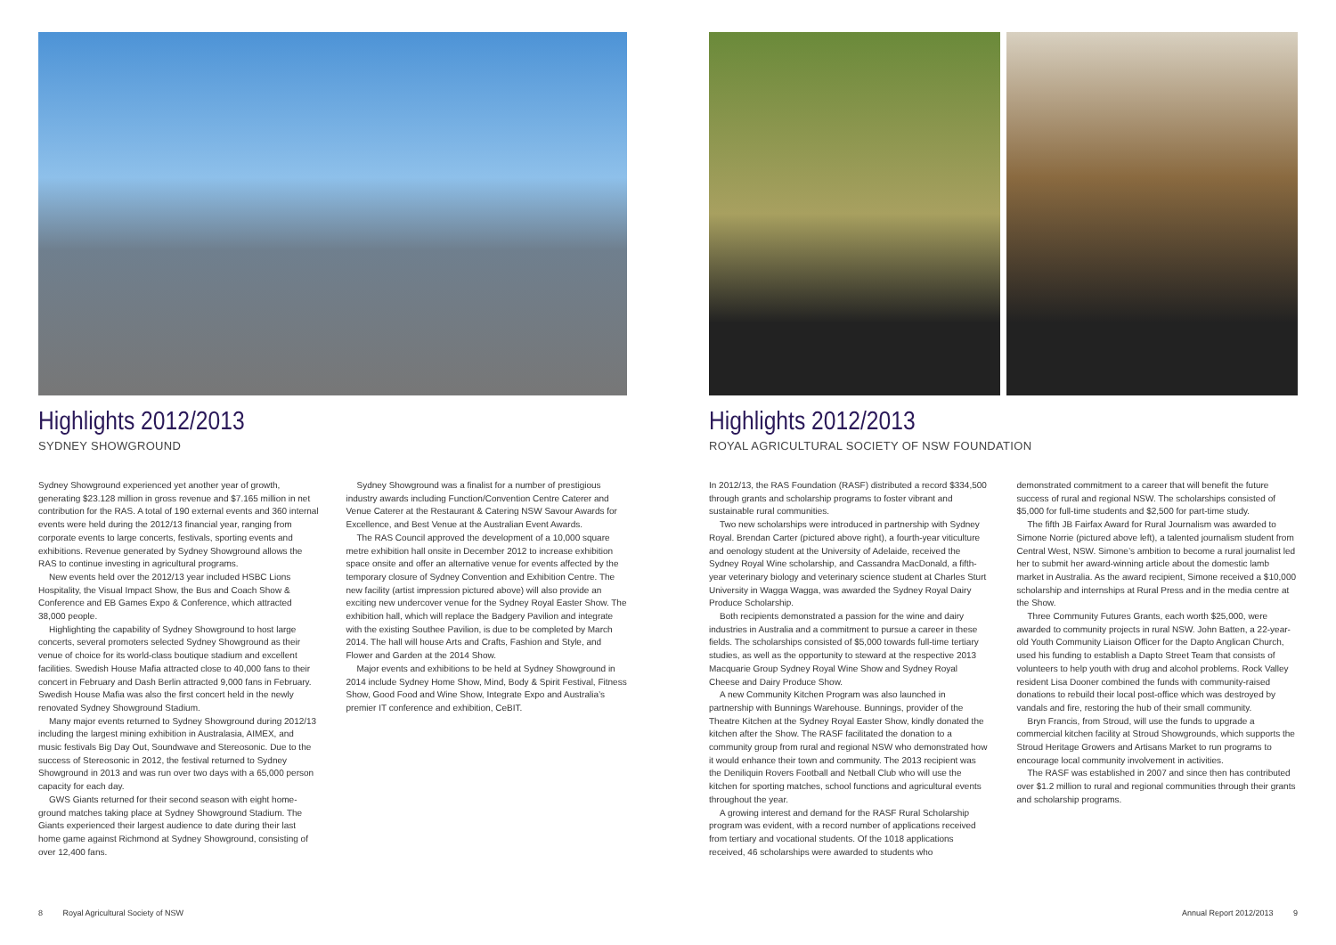Highlights 2012/2013
SYDNEY SHOWGROUND
Sydney Showground experienced yet another year of growth, generating $23.128 million in gross revenue and $7.165 million in net contribution for the RAS. A total of 190 external events and 360 internal events were held during the 2012/13 financial year, ranging from corporate events to large concerts, festivals, sporting events and exhibitions. Revenue generated by Sydney Showground allows the RAS to continue investing in agricultural programs.
New events held over the 2012/13 year included HSBC Lions Hospitality, the Visual Impact Show, the Bus and Coach Show & Conference and EB Games Expo & Conference, which attracted 38,000 people.
Highlighting the capability of Sydney Showground to host large concerts, several promoters selected Sydney Showground as their venue of choice for its world-class boutique stadium and excellent facilities. Swedish House Mafia attracted close to 40,000 fans to their concert in February and Dash Berlin attracted 9,000 fans in February. Swedish House Mafia was also the first concert held in the newly renovated Sydney Showground Stadium.
Many major events returned to Sydney Showground during 2012/13 including the largest mining exhibition in Australasia, AIMEX, and music festivals Big Day Out, Soundwave and Stereosonic. Due to the success of Stereosonic in 2012, the festival returned to Sydney Showground in 2013 and was run over two days with a 65,000 person capacity for each day.
GWS Giants returned for their second season with eight home-ground matches taking place at Sydney Showground Stadium. The Giants experienced their largest audience to date during their last home game against Richmond at Sydney Showground, consisting of over 12,400 fans.
Sydney Showground was a finalist for a number of prestigious industry awards including Function/Convention Centre Caterer and Venue Caterer at the Restaurant & Catering NSW Savour Awards for Excellence, and Best Venue at the Australian Event Awards.
The RAS Council approved the development of a 10,000 square metre exhibition hall onsite in December 2012 to increase exhibition space onsite and offer an alternative venue for events affected by the temporary closure of Sydney Convention and Exhibition Centre. The new facility (artist impression pictured above) will also provide an exciting new undercover venue for the Sydney Royal Easter Show. The exhibition hall, which will replace the Badgery Pavilion and integrate with the existing Southee Pavilion, is due to be completed by March 2014. The hall will house Arts and Crafts, Fashion and Style, and Flower and Garden at the 2014 Show.
Major events and exhibitions to be held at Sydney Showground in 2014 include Sydney Home Show, Mind, Body & Spirit Festival, Fitness Show, Good Food and Wine Show, Integrate Expo and Australia’s premier IT conference and exhibition, CeBIT.
Highlights 2012/2013
ROYAL AGRICULTURAL SOCIETY OF NSW FOUNDATION
In 2012/13, the RAS Foundation (RASF) distributed a record $334,500 through grants and scholarship programs to foster vibrant and sustainable rural communities.
Two new scholarships were introduced in partnership with Sydney Royal. Brendan Carter (pictured above right), a fourth-year viticulture and oenology student at the University of Adelaide, received the Sydney Royal Wine scholarship, and Cassandra MacDonald, a fifth-year veterinary biology and veterinary science student at Charles Sturt University in Wagga Wagga, was awarded the Sydney Royal Dairy Produce Scholarship.
Both recipients demonstrated a passion for the wine and dairy industries in Australia and a commitment to pursue a career in these fields. The scholarships consisted of $5,000 towards full-time tertiary studies, as well as the opportunity to steward at the respective 2013 Macquarie Group Sydney Royal Wine Show and Sydney Royal Cheese and Dairy Produce Show.
A new Community Kitchen Program was also launched in partnership with Bunnings Warehouse. Bunnings, provider of the Theatre Kitchen at the Sydney Royal Easter Show, kindly donated the kitchen after the Show. The RASF facilitated the donation to a community group from rural and regional NSW who demonstrated how it would enhance their town and community. The 2013 recipient was the Deniliquin Rovers Football and Netball Club who will use the kitchen for sporting matches, school functions and agricultural events throughout the year.
A growing interest and demand for the RASF Rural Scholarship program was evident, with a record number of applications received from tertiary and vocational students. Of the 1018 applications received, 46 scholarships were awarded to students who
demonstrated commitment to a career that will benefit the future success of rural and regional NSW. The scholarships consisted of $5,000 for full-time students and $2,500 for part-time study.
The fifth JB Fairfax Award for Rural Journalism was awarded to Simone Norrie (pictured above left), a talented journalism student from Central West, NSW. Simone’s ambition to become a rural journalist led her to submit her award-winning article about the domestic lamb market in Australia. As the award recipient, Simone received a $10,000 scholarship and internships at Rural Press and in the media centre at the Show.
Three Community Futures Grants, each worth $25,000, were awarded to community projects in rural NSW. John Batten, a 22-year-old Youth Community Liaison Officer for the Dapto Anglican Church, used his funding to establish a Dapto Street Team that consists of volunteers to help youth with drug and alcohol problems. Rock Valley resident Lisa Dooner combined the funds with community-raised donations to rebuild their local post-office which was destroyed by vandals and fire, restoring the hub of their small community.
Bryn Francis, from Stroud, will use the funds to upgrade a commercial kitchen facility at Stroud Showgrounds, which supports the Stroud Heritage Growers and Artisans Market to run programs to encourage local community involvement in activities.
The RASF was established in 2007 and since then has contributed over $1.2 million to rural and regional communities through their grants and scholarship programs.
8 Royal Agricultural Society of NSW Annual Report 2012/2013 9